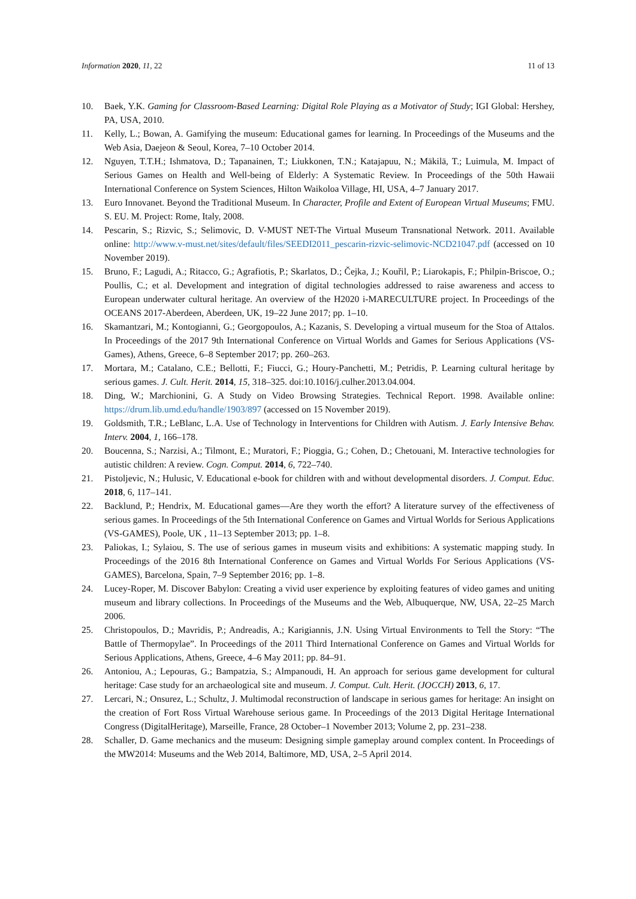Information 2020, 11, 22 11 of 13
10. Baek, Y.K. Gaming for Classroom-Based Learning: Digital Role Playing as a Motivator of Study; IGI Global: Hershey, PA, USA, 2010.
11. Kelly, L.; Bowan, A. Gamifying the museum: Educational games for learning. In Proceedings of the Museums and the Web Asia, Daejeon & Seoul, Korea, 7–10 October 2014.
12. Nguyen, T.T.H.; Ishmatova, D.; Tapanainen, T.; Liukkonen, T.N.; Katajapuu, N.; Mäkilä, T.; Luimula, M. Impact of Serious Games on Health and Well-being of Elderly: A Systematic Review. In Proceedings of the 50th Hawaii International Conference on System Sciences, Hilton Waikoloa Village, HI, USA, 4–7 January 2017.
13. Euro Innovanet. Beyond the Traditional Museum. In Character, Profile and Extent of European Virtual Museums; FMU. S. EU. M. Project: Rome, Italy, 2008.
14. Pescarin, S.; Rizvic, S.; Selimovic, D. V-MUST NET-The Virtual Museum Transnational Network. 2011. Available online: http://www.v-must.net/sites/default/files/SEEDI2011_pescarin-rizvic-selimovic-NCD21047.pdf (accessed on 10 November 2019).
15. Bruno, F.; Lagudi, A.; Ritacco, G.; Agrafiotis, P.; Skarlatos, D.; Čejka, J.; Kouřil, P.; Liarokapis, F.; Philpin-Briscoe, O.; Poullis, C.; et al. Development and integration of digital technologies addressed to raise awareness and access to European underwater cultural heritage. An overview of the H2020 i-MARECULTURE project. In Proceedings of the OCEANS 2017-Aberdeen, Aberdeen, UK, 19–22 June 2017; pp. 1–10.
16. Skamantzari, M.; Kontogianni, G.; Georgopoulos, A.; Kazanis, S. Developing a virtual museum for the Stoa of Attalos. In Proceedings of the 2017 9th International Conference on Virtual Worlds and Games for Serious Applications (VS-Games), Athens, Greece, 6–8 September 2017; pp. 260–263.
17. Mortara, M.; Catalano, C.E.; Bellotti, F.; Fiucci, G.; Houry-Panchetti, M.; Petridis, P. Learning cultural heritage by serious games. J. Cult. Herit. 2014, 15, 318–325. doi:10.1016/j.culher.2013.04.004.
18. Ding, W.; Marchionini, G. A Study on Video Browsing Strategies. Technical Report. 1998. Available online: https://drum.lib.umd.edu/handle/1903/897 (accessed on 15 November 2019).
19. Goldsmith, T.R.; LeBlanc, L.A. Use of Technology in Interventions for Children with Autism. J. Early Intensive Behav. Interv. 2004, 1, 166–178.
20. Boucenna, S.; Narzisi, A.; Tilmont, E.; Muratori, F.; Pioggia, G.; Cohen, D.; Chetouani, M. Interactive technologies for autistic children: A review. Cogn. Comput. 2014, 6, 722–740.
21. Pistoljevic, N.; Hulusic, V. Educational e-book for children with and without developmental disorders. J. Comput. Educ. 2018, 6, 117–141.
22. Backlund, P.; Hendrix, M. Educational games—Are they worth the effort? A literature survey of the effectiveness of serious games. In Proceedings of the 5th International Conference on Games and Virtual Worlds for Serious Applications (VS-GAMES), Poole, UK , 11–13 September 2013; pp. 1–8.
23. Paliokas, I.; Sylaiou, S. The use of serious games in museum visits and exhibitions: A systematic mapping study. In Proceedings of the 2016 8th International Conference on Games and Virtual Worlds For Serious Applications (VS-GAMES), Barcelona, Spain, 7–9 September 2016; pp. 1–8.
24. Lucey-Roper, M. Discover Babylon: Creating a vivid user experience by exploiting features of video games and uniting museum and library collections. In Proceedings of the Museums and the Web, Albuquerque, NW, USA, 22–25 March 2006.
25. Christopoulos, D.; Mavridis, P.; Andreadis, A.; Karigiannis, J.N. Using Virtual Environments to Tell the Story: “The Battle of Thermopylae”. In Proceedings of the 2011 Third International Conference on Games and Virtual Worlds for Serious Applications, Athens, Greece, 4–6 May 2011; pp. 84–91.
26. Antoniou, A.; Lepouras, G.; Bampatzia, S.; Almpanoudi, H. An approach for serious game development for cultural heritage: Case study for an archaeological site and museum. J. Comput. Cult. Herit. (JOCCH) 2013, 6, 17.
27. Lercari, N.; Onsurez, L.; Schultz, J. Multimodal reconstruction of landscape in serious games for heritage: An insight on the creation of Fort Ross Virtual Warehouse serious game. In Proceedings of the 2013 Digital Heritage International Congress (DigitalHeritage), Marseille, France, 28 October–1 November 2013; Volume 2, pp. 231–238.
28. Schaller, D. Game mechanics and the museum: Designing simple gameplay around complex content. In Proceedings of the MW2014: Museums and the Web 2014, Baltimore, MD, USA, 2–5 April 2014.